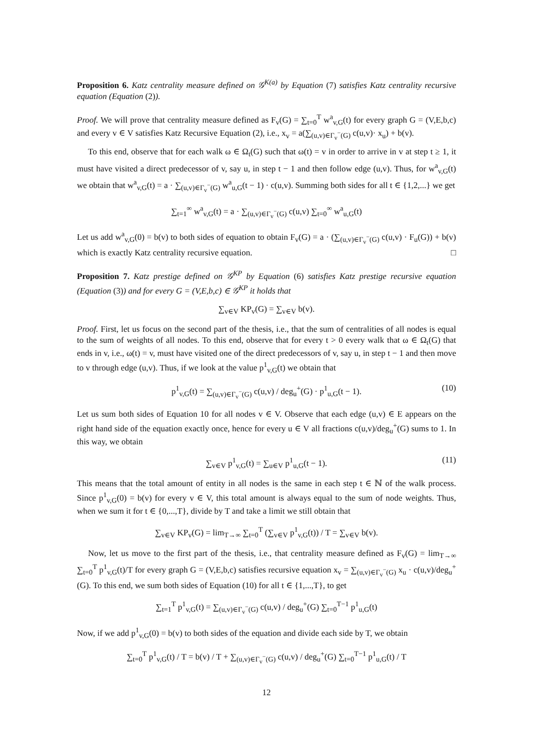Proposition 6. Katz centrality measure defined on 𝒢<sup>K(a)</sup> by Equation (7) satisfies Katz centrality recursive equation (Equation (2)).
Proof. We will prove that centrality measure defined as F<sub>v</sub>(G) = ∑<sub>t=0</sub><sup>T</sup> w<sup>a</sup><sub>v,G</sub>(t) for every graph G = (V,E,b,c) and every v ∈ V satisfies Katz Recursive Equation (2), i.e., x<sub>v</sub> = a(∑<sub>(u,v)∈Γ<sub>v</sub><sup>−</sup>(G)</sub> c(u,v)· x<sub>u</sub>) + b(v).
To this end, observe that for each walk ω ∈ Ω<sub>t</sub>(G) such that ω(t) = v in order to arrive in v at step t ≥ 1, it must have visited a direct predecessor of v, say u, in step t − 1 and then follow edge (u,v). Thus, for w<sup>a</sup><sub>v,G</sub>(t) we obtain that w<sup>a</sup><sub>v,G</sub>(t) = a · ∑<sub>(u,v)∈Γ<sub>v</sub><sup>−</sup>(G)</sub> w<sup>a</sup><sub>u,G</sub>(t − 1) · c(u,v). Summing both sides for all t ∈ {1,2,...} we get
∑<sub>t=1</sub><sup>∞</sup> w<sup>a</sup><sub>v,G</sub>(t) = a · ∑<sub>(u,v)∈Γ<sub>v</sub><sup>−</sup>(G)</sub> c(u,v) ∑<sub>t=0</sub><sup>∞</sup> w<sup>a</sup><sub>u,G</sub>(t)
Let us add w<sup>a</sup><sub>v,G</sub>(0) = b(v) to both sides of equation to obtain F<sub>v</sub>(G) = a · (∑<sub>(u,v)∈Γ<sub>v</sub><sup>−</sup>(G)</sub> c(u,v) · F<sub>u</sub>(G)) + b(v) which is exactly Katz centrality recursive equation. □
Proposition 7. Katz prestige defined on 𝒢<sup>KP</sup> by Equation (6) satisfies Katz prestige recursive equation (Equation (3)) and for every G = (V,E,b,c) ∈ 𝒢<sup>KP</sup> it holds that
∑<sub>v∈V</sub> KP<sub>v</sub>(G) = ∑<sub>v∈V</sub> b(v).
Proof. First, let us focus on the second part of the thesis, i.e., that the sum of centralities of all nodes is equal to the sum of weights of all nodes. To this end, observe that for every t > 0 every walk that ω ∈ Ω<sub>t</sub>(G) that ends in v, i.e., ω(t) = v, must have visited one of the direct predecessors of v, say u, in step t − 1 and then move to v through edge (u,v). Thus, if we look at the value p<sup>1</sup><sub>v,G</sub>(t) we obtain that
p<sup>1</sup><sub>v,G</sub>(t) = ∑<sub>(u,v)∈Γ<sub>v</sub><sup>−</sup>(G)</sub> c(u,v) / deg<sub>u</sub><sup>+</sup>(G) · p<sup>1</sup><sub>u,G</sub>(t − 1). (10)
Let us sum both sides of Equation 10 for all nodes v ∈ V. Observe that each edge (u,v) ∈ E appears on the right hand side of the equation exactly once, hence for every u ∈ V all fractions c(u,v)/deg<sub>u</sub><sup>+</sup>(G) sums to 1. In this way, we obtain
∑<sub>v∈V</sub> p<sup>1</sup><sub>v,G</sub>(t) = ∑<sub>u∈V</sub> p<sup>1</sup><sub>u,G</sub>(t − 1). (11)
This means that the total amount of entity in all nodes is the same in each step t ∈ ℕ of the walk process. Since p<sup>1</sup><sub>v,G</sub>(0) = b(v) for every v ∈ V, this total amount is always equal to the sum of node weights. Thus, when we sum it for t ∈ {0,...,T}, divide by T and take a limit we still obtain that
∑<sub>v∈V</sub> KP<sub>v</sub>(G) = lim<sub>T→∞</sub> ∑<sub>t=0</sub><sup>T</sup> (∑<sub>v∈V</sub> p<sup>1</sup><sub>v,G</sub>(t)) / T = ∑<sub>v∈V</sub> b(v).
Now, let us move to the first part of the thesis, i.e., that centrality measure defined as F<sub>v</sub>(G) = lim<sub>T→∞</sub> ∑<sub>t=0</sub><sup>T</sup> p<sup>1</sup><sub>v,G</sub>(t)/T for every graph G = (V,E,b,c) satisfies recursive equation x<sub>v</sub> = ∑<sub>(u,v)∈Γ<sub>v</sub><sup>−</sup>(G)</sub> x<sub>u</sub> · c(u,v)/deg<sub>u</sub><sup>+</sup>(G). To this end, we sum both sides of Equation (10) for all t ∈ {1,...,T}, to get
∑<sub>t=1</sub><sup>T</sup> p<sup>1</sup><sub>v,G</sub>(t) = ∑<sub>(u,v)∈Γ<sub>v</sub><sup>−</sup>(G)</sub> c(u,v) / deg<sub>u</sub><sup>+</sup>(G) ∑<sub>t=0</sub><sup>T−1</sup> p<sup>1</sup><sub>u,G</sub>(t)
Now, if we add p<sup>1</sup><sub>v,G</sub>(0) = b(v) to both sides of the equation and divide each side by T, we obtain
∑<sub>t=0</sub><sup>T</sup> p<sup>1</sup><sub>v,G</sub>(t) / T = b(v) / T + ∑<sub>(u,v)∈Γ<sub>v</sub><sup>−</sup>(G)</sub> c(u,v) / deg<sub>u</sub><sup>+</sup>(G) ∑<sub>t=0</sub><sup>T−1</sup> p<sup>1</sup><sub>u,G</sub>(t) / T
12